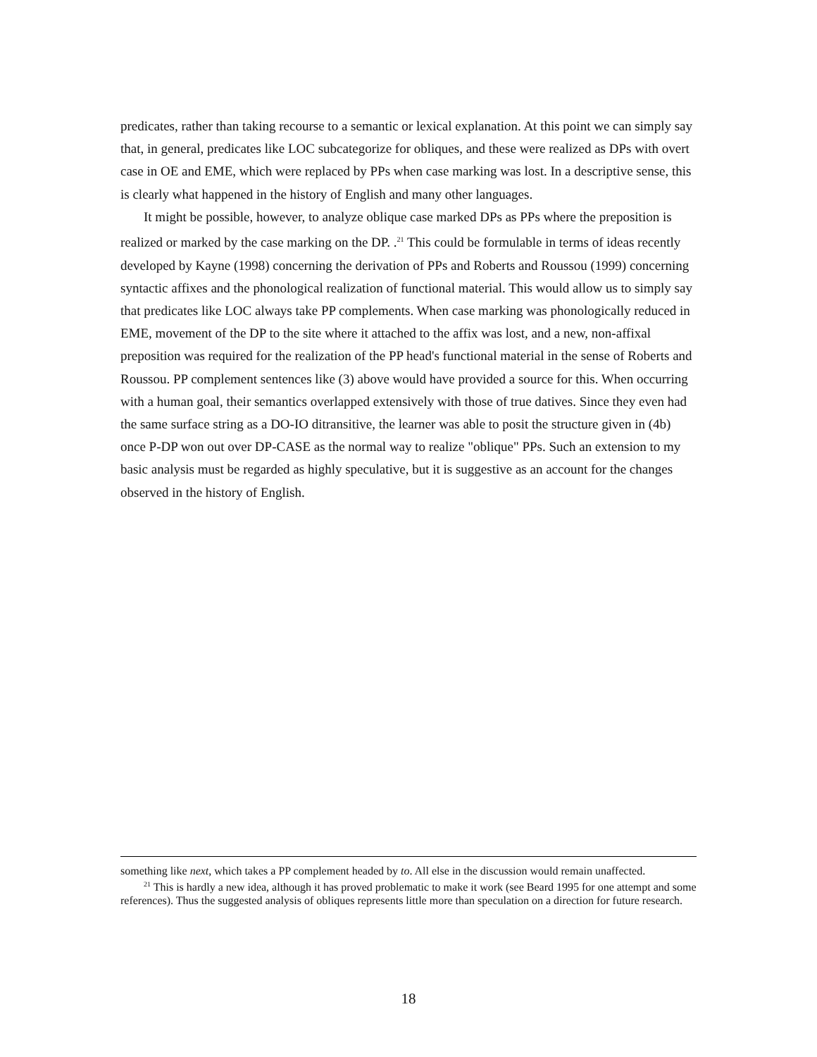predicates, rather than taking recourse to a semantic or lexical explanation. At this point we can simply say that, in general, predicates like LOC subcategorize for obliques, and these were realized as DPs with overt case in OE and EME, which were replaced by PPs when case marking was lost. In a descriptive sense, this is clearly what happened in the history of English and many other languages.
It might be possible, however, to analyze oblique case marked DPs as PPs where the preposition is realized or marked by the case marking on the DP. .<sup>21</sup> This could be formulable in terms of ideas recently developed by Kayne (1998) concerning the derivation of PPs and Roberts and Roussou (1999) concerning syntactic affixes and the phonological realization of functional material. This would allow us to simply say that predicates like LOC always take PP complements. When case marking was phonologically reduced in EME, movement of the DP to the site where it attached to the affix was lost, and a new, non-affixal preposition was required for the realization of the PP head's functional material in the sense of Roberts and Roussou. PP complement sentences like (3) above would have provided a source for this. When occurring with a human goal, their semantics overlapped extensively with those of true datives. Since they even had the same surface string as a DO-IO ditransitive, the learner was able to posit the structure given in (4b) once P-DP won out over DP-CASE as the normal way to realize "oblique" PPs. Such an extension to my basic analysis must be regarded as highly speculative, but it is suggestive as an account for the changes observed in the history of English.
something like next, which takes a PP complement headed by to. All else in the discussion would remain unaffected.
<sup>21</sup> This is hardly a new idea, although it has proved problematic to make it work (see Beard 1995 for one attempt and some references). Thus the suggested analysis of obliques represents little more than speculation on a direction for future research.
18